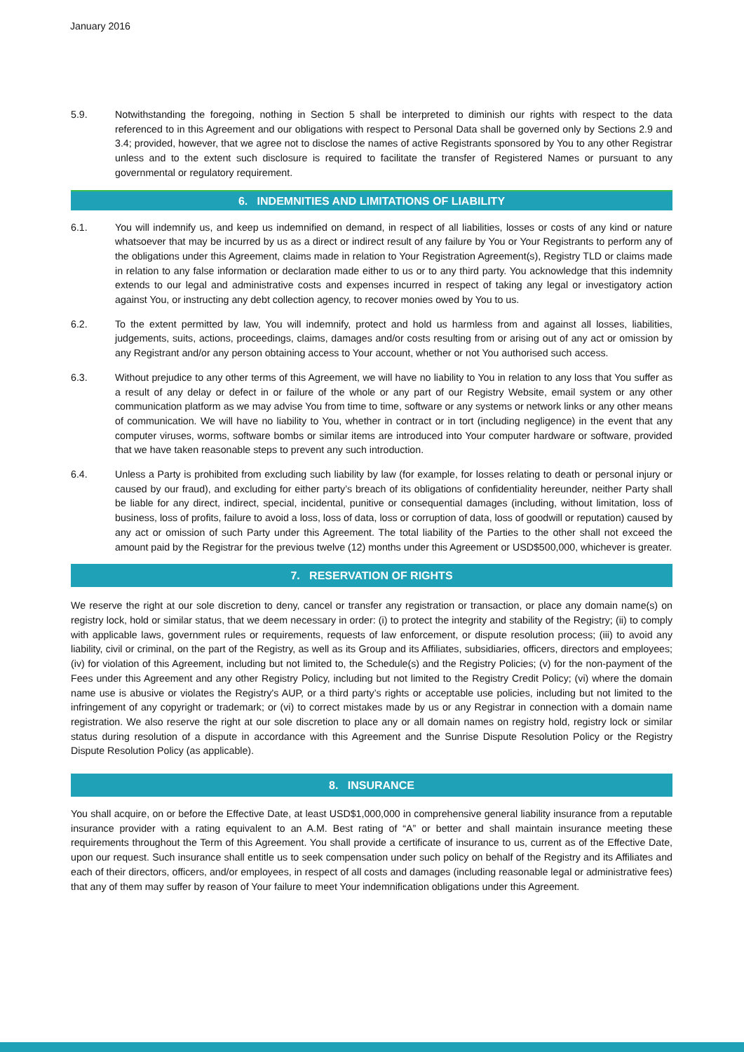January 2016
5.9. Notwithstanding the foregoing, nothing in Section 5 shall be interpreted to diminish our rights with respect to the data referenced to in this Agreement and our obligations with respect to Personal Data shall be governed only by Sections 2.9 and 3.4; provided, however, that we agree not to disclose the names of active Registrants sponsored by You to any other Registrar unless and to the extent such disclosure is required to facilitate the transfer of Registered Names or pursuant to any governmental or regulatory requirement.
6. INDEMNITIES AND LIMITATIONS OF LIABILITY
6.1. You will indemnify us, and keep us indemnified on demand, in respect of all liabilities, losses or costs of any kind or nature whatsoever that may be incurred by us as a direct or indirect result of any failure by You or Your Registrants to perform any of the obligations under this Agreement, claims made in relation to Your Registration Agreement(s), Registry TLD or claims made in relation to any false information or declaration made either to us or to any third party. You acknowledge that this indemnity extends to our legal and administrative costs and expenses incurred in respect of taking any legal or investigatory action against You, or instructing any debt collection agency, to recover monies owed by You to us.
6.2. To the extent permitted by law, You will indemnify, protect and hold us harmless from and against all losses, liabilities, judgements, suits, actions, proceedings, claims, damages and/or costs resulting from or arising out of any act or omission by any Registrant and/or any person obtaining access to Your account, whether or not You authorised such access.
6.3. Without prejudice to any other terms of this Agreement, we will have no liability to You in relation to any loss that You suffer as a result of any delay or defect in or failure of the whole or any part of our Registry Website, email system or any other communication platform as we may advise You from time to time, software or any systems or network links or any other means of communication. We will have no liability to You, whether in contract or in tort (including negligence) in the event that any computer viruses, worms, software bombs or similar items are introduced into Your computer hardware or software, provided that we have taken reasonable steps to prevent any such introduction.
6.4. Unless a Party is prohibited from excluding such liability by law (for example, for losses relating to death or personal injury or caused by our fraud), and excluding for either party’s breach of its obligations of confidentiality hereunder, neither Party shall be liable for any direct, indirect, special, incidental, punitive or consequential damages (including, without limitation, loss of business, loss of profits, failure to avoid a loss, loss of data, loss or corruption of data, loss of goodwill or reputation) caused by any act or omission of such Party under this Agreement. The total liability of the Parties to the other shall not exceed the amount paid by the Registrar for the previous twelve (12) months under this Agreement or USD$500,000, whichever is greater.
7. RESERVATION OF RIGHTS
We reserve the right at our sole discretion to deny, cancel or transfer any registration or transaction, or place any domain name(s) on registry lock, hold or similar status, that we deem necessary in order: (i) to protect the integrity and stability of the Registry; (ii) to comply with applicable laws, government rules or requirements, requests of law enforcement, or dispute resolution process; (iii) to avoid any liability, civil or criminal, on the part of the Registry, as well as its Group and its Affiliates, subsidiaries, officers, directors and employees; (iv) for violation of this Agreement, including but not limited to, the Schedule(s) and the Registry Policies; (v) for the non-payment of the Fees under this Agreement and any other Registry Policy, including but not limited to the Registry Credit Policy; (vi) where the domain name use is abusive or violates the Registry's AUP, or a third party’s rights or acceptable use policies, including but not limited to the infringement of any copyright or trademark; or (vi) to correct mistakes made by us or any Registrar in connection with a domain name registration. We also reserve the right at our sole discretion to place any or all domain names on registry hold, registry lock or similar status during resolution of a dispute in accordance with this Agreement and the Sunrise Dispute Resolution Policy or the Registry Dispute Resolution Policy (as applicable).
8. INSURANCE
You shall acquire, on or before the Effective Date, at least USD$1,000,000 in comprehensive general liability insurance from a reputable insurance provider with a rating equivalent to an A.M. Best rating of “A” or better and shall maintain insurance meeting these requirements throughout the Term of this Agreement. You shall provide a certificate of insurance to us, current as of the Effective Date, upon our request. Such insurance shall entitle us to seek compensation under such policy on behalf of the Registry and its Affiliates and each of their directors, officers, and/or employees, in respect of all costs and damages (including reasonable legal or administrative fees) that any of them may suffer by reason of Your failure to meet Your indemnification obligations under this Agreement.